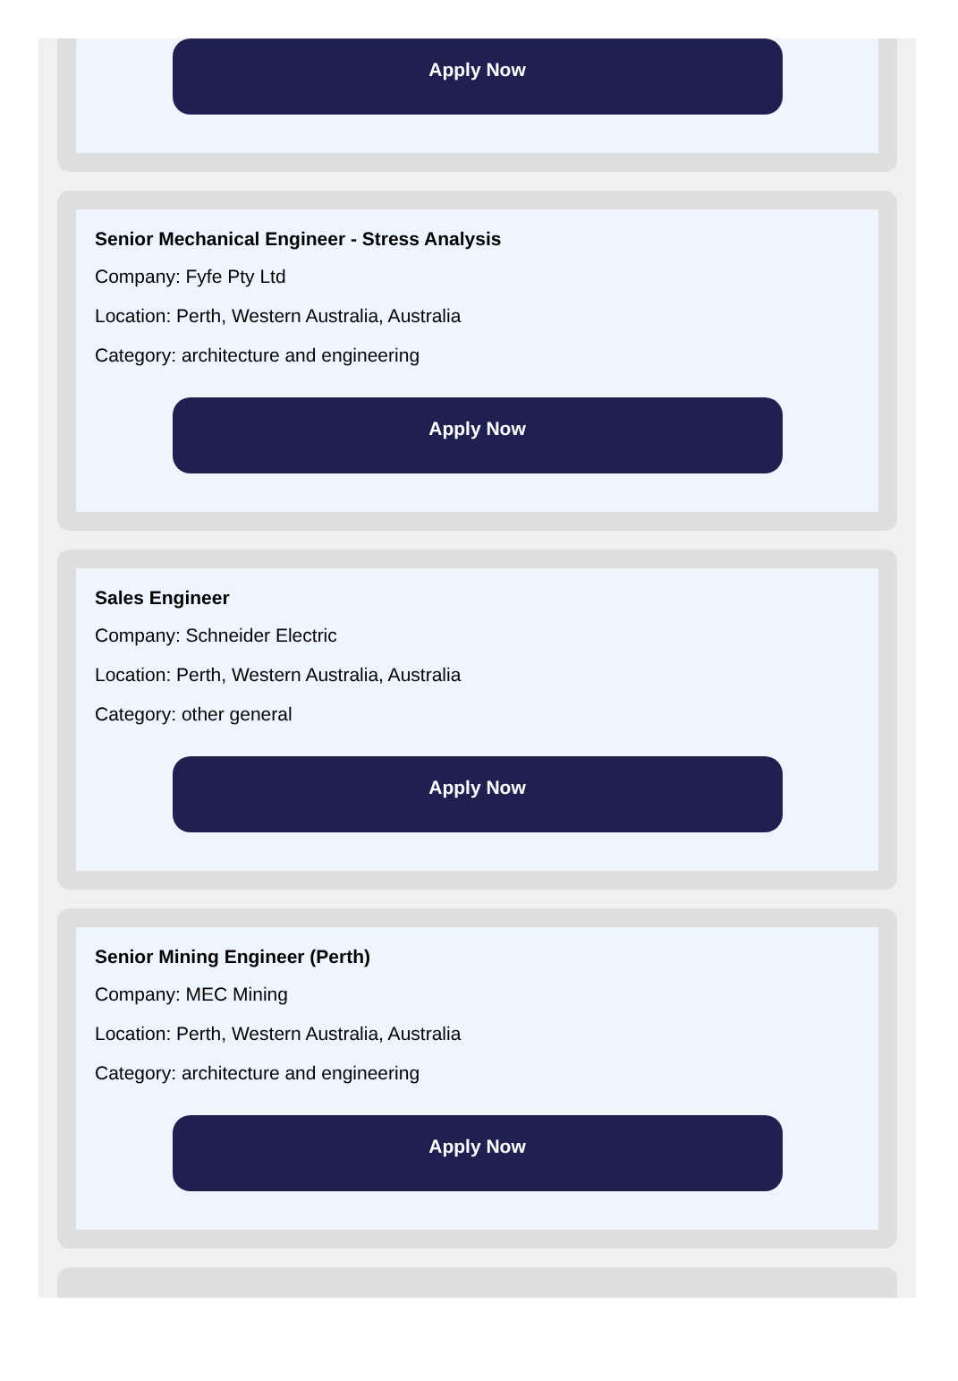Apply Now
Senior Mechanical Engineer - Stress Analysis
Company: Fyfe Pty Ltd
Location: Perth, Western Australia, Australia
Category: architecture and engineering
Apply Now
Sales Engineer
Company: Schneider Electric
Location: Perth, Western Australia, Australia
Category: other general
Apply Now
Senior Mining Engineer (Perth)
Company: MEC Mining
Location: Perth, Western Australia, Australia
Category: architecture and engineering
Apply Now